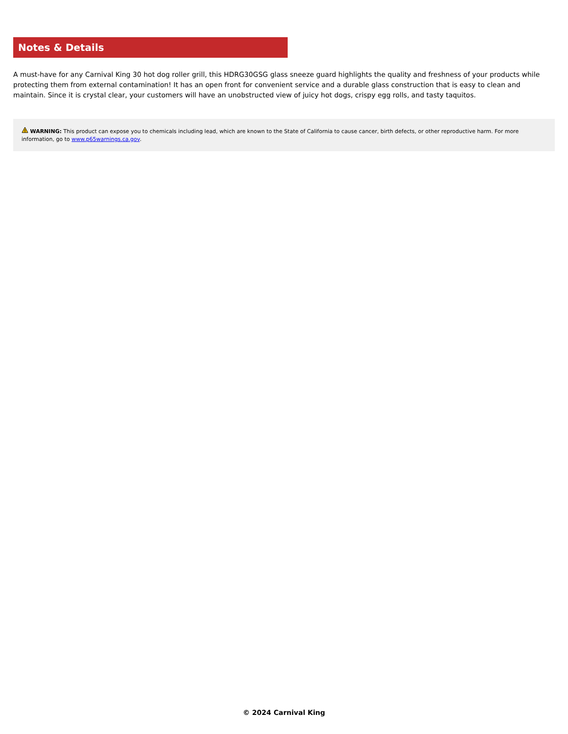Notes & Details
A must-have for any Carnival King 30 hot dog roller grill, this HDRG30GSG glass sneeze guard highlights the quality and freshness of your products while protecting them from external contamination! It has an open front for convenient service and a durable glass construction that is easy to clean and maintain. Since it is crystal clear, your customers will have an unobstructed view of juicy hot dogs, crispy egg rolls, and tasty taquitos.
!
WARNING: This product can expose you to chemicals including lead, which are known to the State of California to cause cancer, birth defects, or other reproductive harm. For more information, go to www.p65warnings.ca.gov.
© 2024 Carnival King